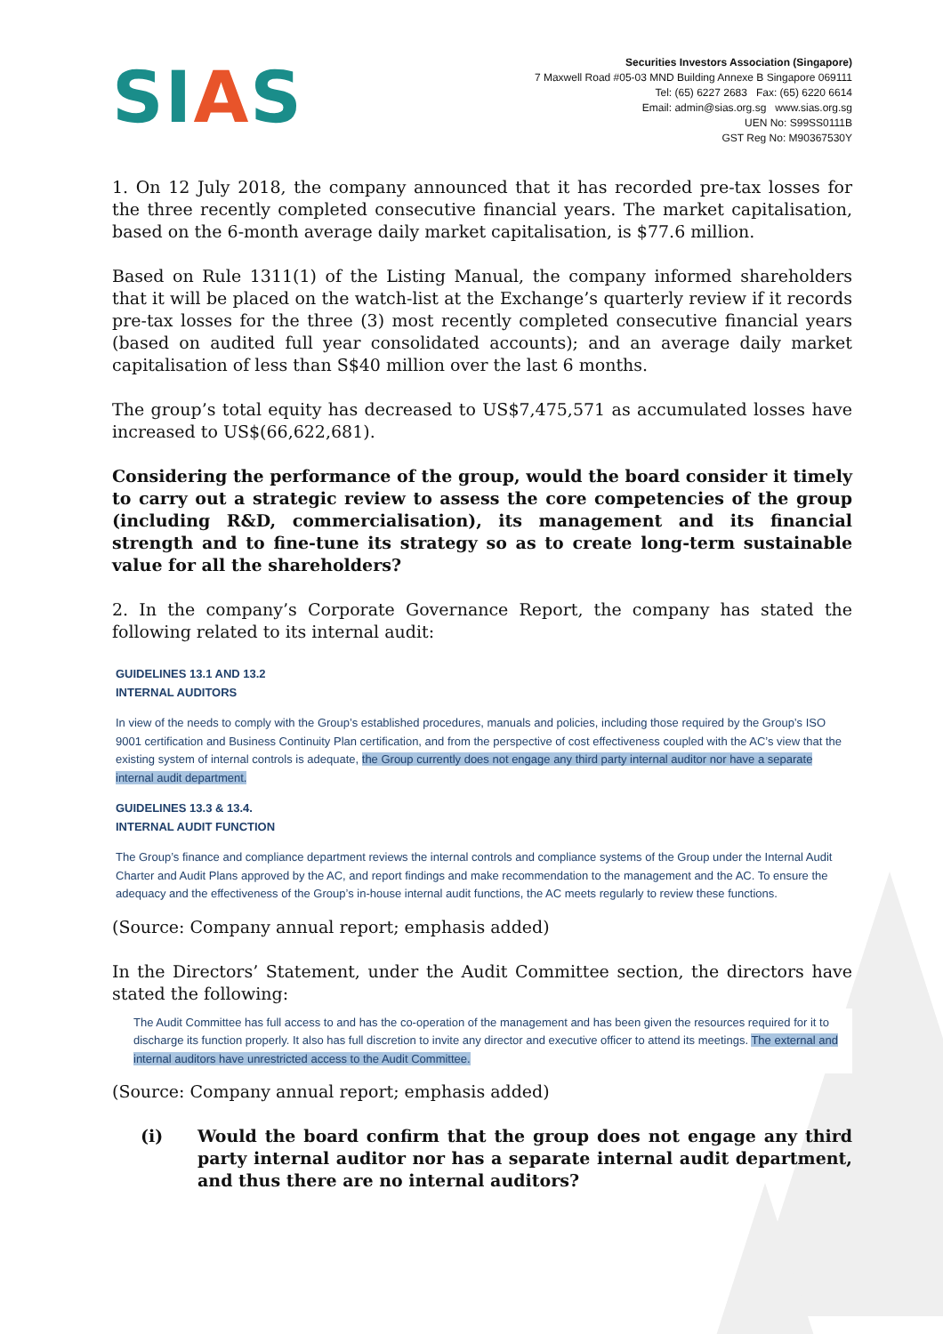SIAS
Securities Investors Association (Singapore)
7 Maxwell Road #05-03 MND Building Annexe B Singapore 069111
Tel: (65) 6227 2683 Fax: (65) 6220 6614
Email: admin@sias.org.sg www.sias.org.sg
UEN No: S99SS0111B
GST Reg No: M90367530Y
1. On 12 July 2018, the company announced that it has recorded pre-tax losses for the three recently completed consecutive financial years. The market capitalisation, based on the 6-month average daily market capitalisation, is $77.6 million.
Based on Rule 1311(1) of the Listing Manual, the company informed shareholders that it will be placed on the watch-list at the Exchange’s quarterly review if it records pre-tax losses for the three (3) most recently completed consecutive financial years (based on audited full year consolidated accounts); and an average daily market capitalisation of less than S$40 million over the last 6 months.
The group’s total equity has decreased to US$7,475,571 as accumulated losses have increased to US$(66,622,681).
Considering the performance of the group, would the board consider it timely to carry out a strategic review to assess the core competencies of the group (including R&D, commercialisation), its management and its financial strength and to fine-tune its strategy so as to create long-term sustainable value for all the shareholders?
2. In the company’s Corporate Governance Report, the company has stated the following related to its internal audit:
GUIDELINES 13.1 AND 13.2
INTERNAL AUDITORS
In view of the needs to comply with the Group’s established procedures, manuals and policies, including those required by the Group’s ISO 9001 certification and Business Continuity Plan certification, and from the perspective of cost effectiveness coupled with the AC’s view that the existing system of internal controls is adequate, the Group currently does not engage any third party internal auditor nor have a separate internal audit department.
GUIDELINES 13.3 & 13.4.
INTERNAL AUDIT FUNCTION
The Group’s finance and compliance department reviews the internal controls and compliance systems of the Group under the Internal Audit Charter and Audit Plans approved by the AC, and report findings and make recommendation to the management and the AC. To ensure the adequacy and the effectiveness of the Group’s in-house internal audit functions, the AC meets regularly to review these functions.
(Source: Company annual report; emphasis added)
In the Directors’ Statement, under the Audit Committee section, the directors have stated the following:
The Audit Committee has full access to and has the co-operation of the management and has been given the resources required for it to discharge its function properly. It also has full discretion to invite any director and executive officer to attend its meetings. The external and internal auditors have unrestricted access to the Audit Committee.
(Source: Company annual report; emphasis added)
(i) Would the board confirm that the group does not engage any third party internal auditor nor has a separate internal audit department, and thus there are no internal auditors?